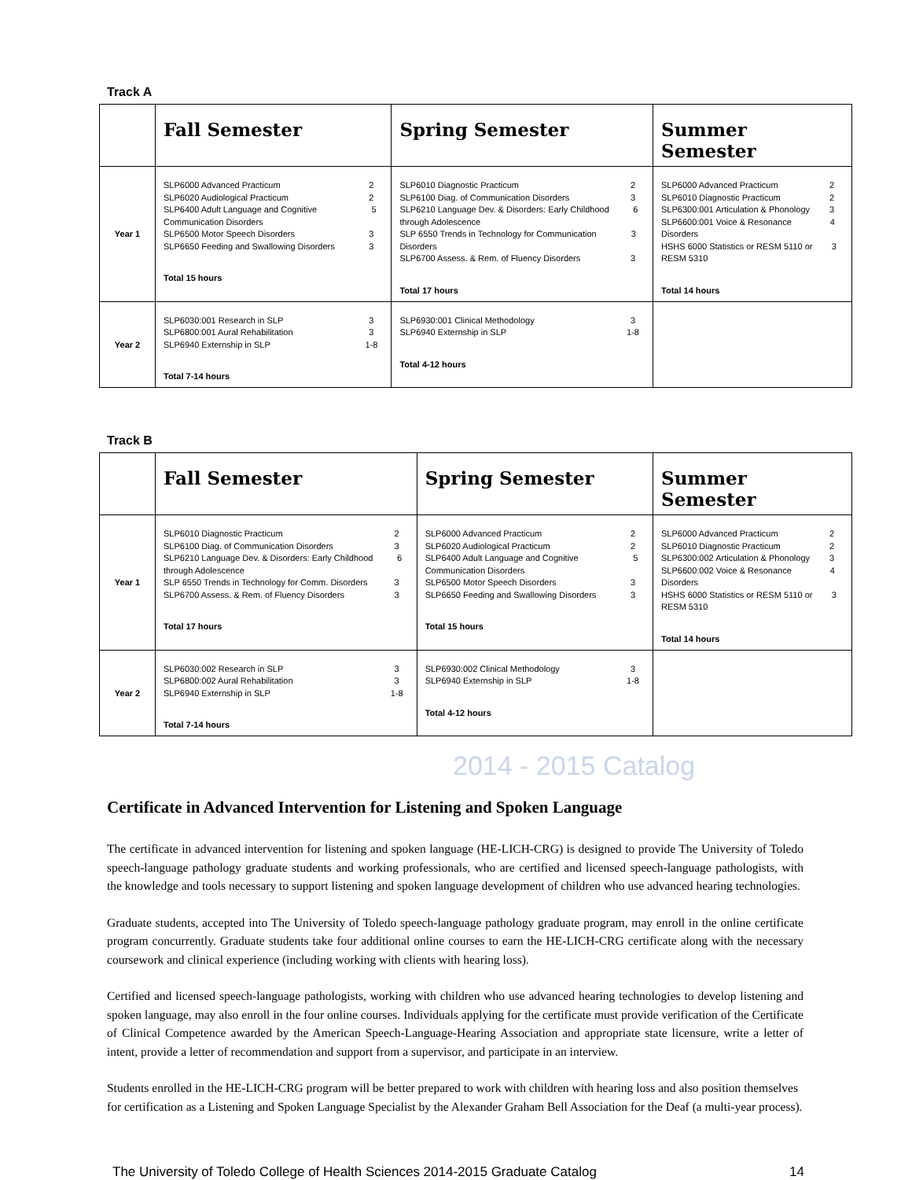Track A
| | Fall Semester | Spring Semester | Summer Semester |
| --- | --- | --- | --- |
| Year 1 | SLP6000 Advanced Practicum 2 SLP6020 Audiological Practicum 2 SLP6400 Adult Language and Cognitive Communication Disorders 5 SLP6500 Motor Speech Disorders 3 SLP6650 Feeding and Swallowing Disorders 3 Total 15 hours | SLP6010 Diagnostic Practicum 2 SLP6100 Diag. of Communication Disorders 3 SLP6210 Language Dev. & Disorders: Early Childhood through Adolescence 6 SLP 6550 Trends in Technology for Communication Disorders 3 SLP6700 Assess. & Rem. of Fluency Disorders 3 Total 17 hours | SLP6000 Advanced Practicum 2 SLP6010 Diagnostic Practicum 2 SLP6300:001 Articulation & Phonology 3 SLP6600:001 Voice & Resonance Disorders 4 HSHS 6000 Statistics or RESM 5110 or RESM 5310 3 Total 14 hours |
| Year 2 | SLP6030:001 Research in SLP 3 SLP6800:001 Aural Rehabilitation 3 SLP6940 Externship in SLP 1-8 Total 7-14 hours | SLP6930:001 Clinical Methodology 3 SLP6940 Externship in SLP 1-8 Total 4-12 hours | |
Track B
| | Fall Semester | Spring Semester | Summer Semester |
| --- | --- | --- | --- |
| Year 1 | SLP6010 Diagnostic Practicum 2 SLP6100 Diag. of Communication Disorders 3 SLP6210 Language Dev. & Disorders: Early Childhood through Adolescence 6 SLP 6550 Trends in Technology for Comm. Disorders 3 SLP6700 Assess. & Rem. of Fluency Disorders 3 Total 17 hours | SLP6000 Advanced Practicum 2 SLP6020 Audiological Practicum 2 SLP6400 Adult Language and Cognitive Communication Disorders 5 SLP6500 Motor Speech Disorders 3 SLP6650 Feeding and Swallowing Disorders 3 Total 15 hours | SLP6000 Advanced Practicum 2 SLP6010 Diagnostic Practicum 2 SLP6300:002 Articulation & Phonology 3 SLP6600:002 Voice & Resonance Disorders 4 HSHS 6000 Statistics or RESM 5110 or RESM 5310 3 Total 14 hours |
| Year 2 | SLP6030:002 Research in SLP 3 SLP6800:002 Aural Rehabilitation 3 SLP6940 Externship in SLP 1-8 Total 7-14 hours | SLP6930:002 Clinical Methodology 3 SLP6940 Externship in SLP 1-8 Total 4-12 hours | |
2014 - 2015 Catalog
Certificate in Advanced Intervention for Listening and Spoken Language
The certificate in advanced intervention for listening and spoken language (HE-LICH-CRG) is designed to provide The University of Toledo speech-language pathology graduate students and working professionals, who are certified and licensed speech-language pathologists, with the knowledge and tools necessary to support listening and spoken language development of children who use advanced hearing technologies.
Graduate students, accepted into The University of Toledo speech-language pathology graduate program, may enroll in the online certificate program concurrently. Graduate students take four additional online courses to earn the HE-LICH-CRG certificate along with the necessary coursework and clinical experience (including working with clients with hearing loss).
Certified and licensed speech-language pathologists, working with children who use advanced hearing technologies to develop listening and spoken language, may also enroll in the four online courses. Individuals applying for the certificate must provide verification of the Certificate of Clinical Competence awarded by the American Speech-Language-Hearing Association and appropriate state licensure, write a letter of intent, provide a letter of recommendation and support from a supervisor, and participate in an interview.
Students enrolled in the HE-LICH-CRG program will be better prepared to work with children with hearing loss and also position themselves for certification as a Listening and Spoken Language Specialist by the Alexander Graham Bell Association for the Deaf (a multi-year process).
The University of Toledo College of Health Sciences 2014-2015 Graduate Catalog 14